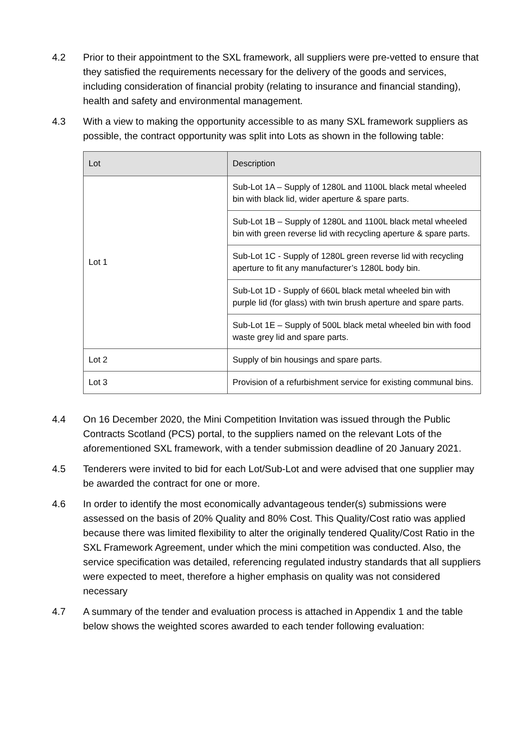4.2 Prior to their appointment to the SXL framework, all suppliers were pre-vetted to ensure that they satisfied the requirements necessary for the delivery of the goods and services, including consideration of financial probity (relating to insurance and financial standing), health and safety and environmental management.
4.3 With a view to making the opportunity accessible to as many SXL framework suppliers as possible, the contract opportunity was split into Lots as shown in the following table:
| Lot | Description |
| --- | --- |
| Lot 1 | Sub-Lot 1A – Supply of 1280L and 1100L black metal wheeled bin with black lid, wider aperture & spare parts. |
| | Sub-Lot 1B – Supply of 1280L and 1100L black metal wheeled bin with green reverse lid with recycling aperture & spare parts. |
| | Sub-Lot 1C - Supply of 1280L green reverse lid with recycling aperture to fit any manufacturer’s 1280L body bin. |
| | Sub-Lot 1D - Supply of 660L black metal wheeled bin with purple lid (for glass) with twin brush aperture and spare parts. |
| | Sub-Lot 1E – Supply of 500L black metal wheeled bin with food waste grey lid and spare parts. |
| Lot 2 | Supply of bin housings and spare parts. |
| Lot 3 | Provision of a refurbishment service for existing communal bins. |
4.4 On 16 December 2020, the Mini Competition Invitation was issued through the Public Contracts Scotland (PCS) portal, to the suppliers named on the relevant Lots of the aforementioned SXL framework, with a tender submission deadline of 20 January 2021.
4.5 Tenderers were invited to bid for each Lot/Sub-Lot and were advised that one supplier may be awarded the contract for one or more.
4.6 In order to identify the most economically advantageous tender(s) submissions were assessed on the basis of 20% Quality and 80% Cost. This Quality/Cost ratio was applied because there was limited flexibility to alter the originally tendered Quality/Cost Ratio in the SXL Framework Agreement, under which the mini competition was conducted. Also, the service specification was detailed, referencing regulated industry standards that all suppliers were expected to meet, therefore a higher emphasis on quality was not considered necessary
4.7 A summary of the tender and evaluation process is attached in Appendix 1 and the table below shows the weighted scores awarded to each tender following evaluation: